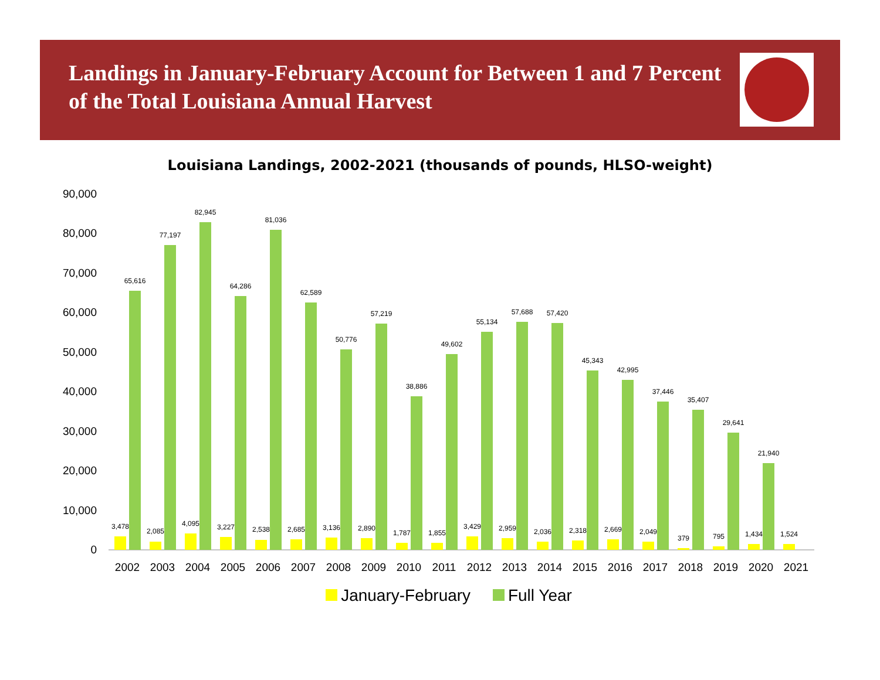Landings in January-February Account for Between 1 and 7 Percent of the Total Louisiana Annual Harvest
Louisiana Landings, 2002-2021 (thousands of pounds, HLSO-weight)
0
10,000
20,000
30,000
40,000
50,000
60,000
70,000
80,000
90,000
3,478
65,616
2,085
77,197
4,095
82,945
3,227
64,286
2,538
81,036
2,685
62,589
3,136
50,776
2,890
57,219
1,787
38,886
1,855
49,602
3,429
55,134
2,959
57,688
2,036
57,420
2,318
45,343
2,669
42,995
2,049
37,446
379
35,407
795
29,641
1,434
21,940
1,524
2002
2003
2004
2005
2006
2007
2008
2009
2010
2011
2012
2013
2014
2015
2016
2017
2018
2019
2020
2021
January-February Full Year